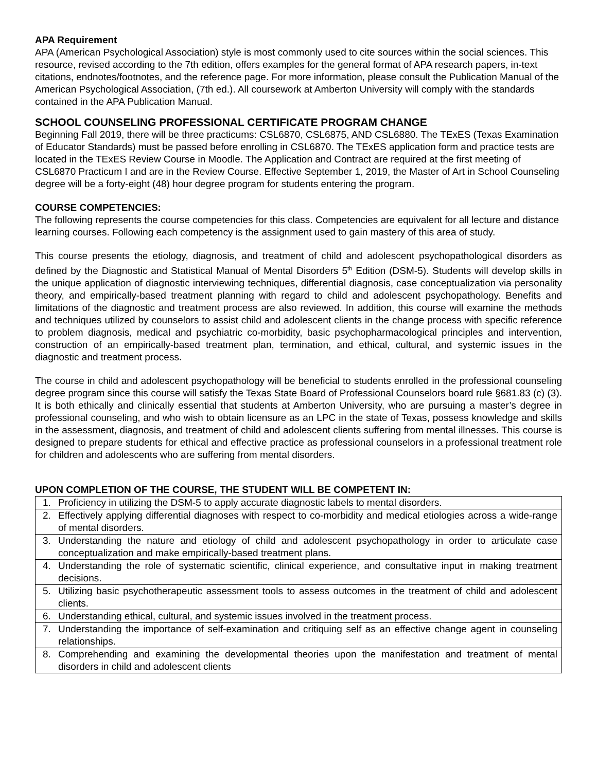APA Requirement
APA (American Psychological Association) style is most commonly used to cite sources within the social sciences. This resource, revised according to the 7th edition, offers examples for the general format of APA research papers, in-text citations, endnotes/footnotes, and the reference page. For more information, please consult the Publication Manual of the American Psychological Association, (7th ed.). All coursework at Amberton University will comply with the standards contained in the APA Publication Manual.
SCHOOL COUNSELING PROFESSIONAL CERTIFICATE PROGRAM CHANGE
Beginning Fall 2019, there will be three practicums: CSL6870, CSL6875, AND CSL6880. The TExES (Texas Examination of Educator Standards) must be passed before enrolling in CSL6870. The TExES application form and practice tests are located in the TExES Review Course in Moodle. The Application and Contract are required at the first meeting of CSL6870 Practicum I and are in the Review Course. Effective September 1, 2019, the Master of Art in School Counseling degree will be a forty-eight (48) hour degree program for students entering the program.
COURSE COMPETENCIES:
The following represents the course competencies for this class. Competencies are equivalent for all lecture and distance learning courses. Following each competency is the assignment used to gain mastery of this area of study.
This course presents the etiology, diagnosis, and treatment of child and adolescent psychopathological disorders as defined by the Diagnostic and Statistical Manual of Mental Disorders 5<sup>th</sup> Edition (DSM-5). Students will develop skills in the unique application of diagnostic interviewing techniques, differential diagnosis, case conceptualization via personality theory, and empirically-based treatment planning with regard to child and adolescent psychopathology. Benefits and limitations of the diagnostic and treatment process are also reviewed. In addition, this course will examine the methods and techniques utilized by counselors to assist child and adolescent clients in the change process with specific reference to problem diagnosis, medical and psychiatric co-morbidity, basic psychopharmacological principles and intervention, construction of an empirically-based treatment plan, termination, and ethical, cultural, and systemic issues in the diagnostic and treatment process.
The course in child and adolescent psychopathology will be beneficial to students enrolled in the professional counseling degree program since this course will satisfy the Texas State Board of Professional Counselors board rule §681.83 (c) (3). It is both ethically and clinically essential that students at Amberton University, who are pursuing a master’s degree in professional counseling, and who wish to obtain licensure as an LPC in the state of Texas, possess knowledge and skills in the assessment, diagnosis, and treatment of child and adolescent clients suffering from mental illnesses. This course is designed to prepare students for ethical and effective practice as professional counselors in a professional treatment role for children and adolescents who are suffering from mental disorders.
UPON COMPLETION OF THE COURSE, THE STUDENT WILL BE COMPETENT IN:
| 1. Proficiency in utilizing the DSM-5 to apply accurate diagnostic labels to mental disorders. |
| 2. Effectively applying differential diagnoses with respect to co-morbidity and medical etiologies across a wide-range of mental disorders. |
| 3. Understanding the nature and etiology of child and adolescent psychopathology in order to articulate case conceptualization and make empirically-based treatment plans. |
| 4. Understanding the role of systematic scientific, clinical experience, and consultative input in making treatment decisions. |
| 5. Utilizing basic psychotherapeutic assessment tools to assess outcomes in the treatment of child and adolescent clients. |
| 6. Understanding ethical, cultural, and systemic issues involved in the treatment process. |
| 7. Understanding the importance of self-examination and critiquing self as an effective change agent in counseling relationships. |
| 8. Comprehending and examining the developmental theories upon the manifestation and treatment of mental disorders in child and adolescent clients |